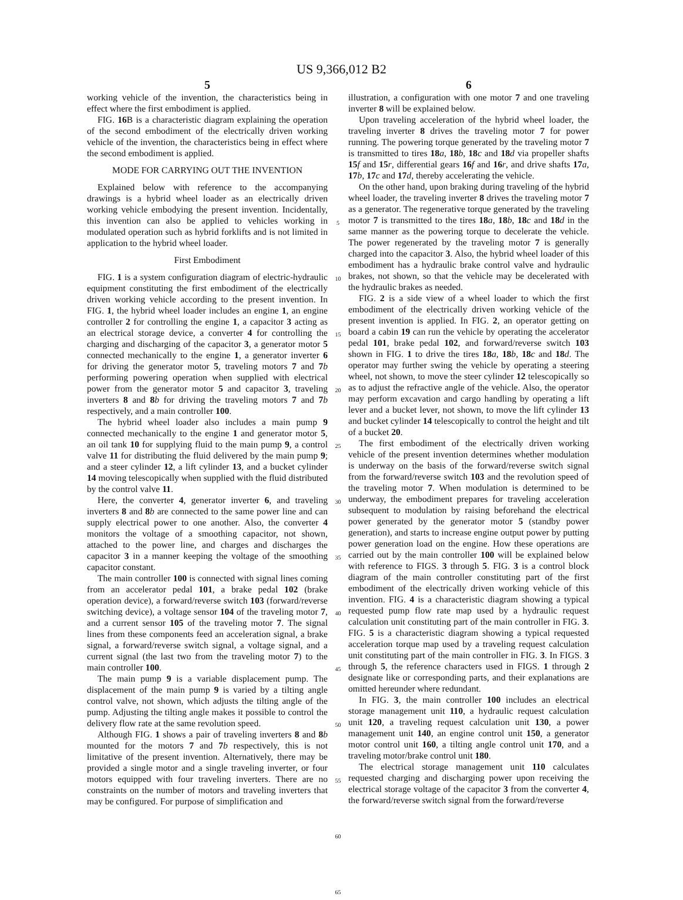US 9,366,012 B2
5
working vehicle of the invention, the characteristics being in effect where the first embodiment is applied.
FIG. 16 B is a characteristic diagram explaining the operation of the second embodiment of the electrically driven working vehicle of the invention, the characteristics being in effect where the second embodiment is applied.
MODE FOR CARRYING OUT THE INVENTION
Explained below with reference to the accompanying drawings is a hybrid wheel loader as an electrically driven working vehicle embodying the present invention. Incidentally, this invention can also be applied to vehicles working in modulated operation such as hybrid forklifts and is not limited in application to the hybrid wheel loader.
First Embodiment
FIG. 1 is a system configuration diagram of electric-hydraulic equipment constituting the first embodiment of the electrically driven working vehicle according to the present invention. In FIG. 1, the hybrid wheel loader includes an engine 1, an engine controller 2 for controlling the engine 1, a capacitor 3 acting as an electrical storage device, a converter 4 for controlling the charging and discharging of the capacitor 3, a generator motor 5 connected mechanically to the engine 1, a generator inverter 6 for driving the generator motor 5, traveling motors 7 and 7 b performing powering operation when supplied with electrical power from the generator motor 5 and capacitor 3, traveling inverters 8 and 8 b for driving the traveling motors 7 and 7 b respectively, and a main controller 100.
The hybrid wheel loader also includes a main pump 9 connected mechanically to the engine 1 and generator motor 5, an oil tank 10 for supplying fluid to the main pump 9, a control valve 11 for distributing the fluid delivered by the main pump 9; and a steer cylinder 12, a lift cylinder 13, and a bucket cylinder 14 moving telescopically when supplied with the fluid distributed by the control valve 11.
Here, the converter 4, generator inverter 6, and traveling inverters 8 and 8 b are connected to the same power line and can supply electrical power to one another. Also, the converter 4 monitors the voltage of a smoothing capacitor, not shown, attached to the power line, and charges and discharges the capacitor 3 in a manner keeping the voltage of the smoothing capacitor constant.
The main controller 100 is connected with signal lines coming from an accelerator pedal 101, a brake pedal 102 (brake operation device), a forward/reverse switch 103 (forward/reverse switching device), a voltage sensor 104 of the traveling motor 7, and a current sensor 105 of the traveling motor 7. The signal lines from these components feed an acceleration signal, a brake signal, a forward/reverse switch signal, a voltage signal, and a current signal (the last two from the traveling motor 7) to the main controller 100.
The main pump 9 is a variable displacement pump. The displacement of the main pump 9 is varied by a tilting angle control valve, not shown, which adjusts the tilting angle of the pump. Adjusting the tilting angle makes it possible to control the delivery flow rate at the same revolution speed.
Although FIG. 1 shows a pair of traveling inverters 8 and 8 b mounted for the motors 7 and 7 b respectively, this is not limitative of the present invention. Alternatively, there may be provided a single motor and a single traveling inverter, or four motors equipped with four traveling inverters. There are no constraints on the number of motors and traveling inverters that may be configured. For purpose of simplification and
5
10
15
20
25
30
35
40
45
50
55
60
65
6
illustration, a configuration with one motor 7 and one traveling inverter 8 will be explained below.
Upon traveling acceleration of the hybrid wheel loader, the traveling inverter 8 drives the traveling motor 7 for power running. The powering torque generated by the traveling motor 7 is transmitted to tires 18 a, 18 b, 18 c and 18 d via propeller shafts 15 f and 15 r, differential gears 16 f and 16 r, and drive shafts 17 a, 17 b, 17 c and 17 d, thereby accelerating the vehicle.
On the other hand, upon braking during traveling of the hybrid wheel loader, the traveling inverter 8 drives the traveling motor 7 as a generator. The regenerative torque generated by the traveling motor 7 is transmitted to the tires 18 a, 18 b, 18 c and 18 d in the same manner as the powering torque to decelerate the vehicle. The power regenerated by the traveling motor 7 is generally charged into the capacitor 3. Also, the hybrid wheel loader of this embodiment has a hydraulic brake control valve and hydraulic brakes, not shown, so that the vehicle may be decelerated with the hydraulic brakes as needed.
FIG. 2 is a side view of a wheel loader to which the first embodiment of the electrically driven working vehicle of the present invention is applied. In FIG. 2, an operator getting on board a cabin 19 can run the vehicle by operating the accelerator pedal 101, brake pedal 102, and forward/reverse switch 103 shown in FIG. 1 to drive the tires 18 a, 18 b, 18 c and 18 d. The operator may further swing the vehicle by operating a steering wheel, not shown, to move the steer cylinder 12 telescopically so as to adjust the refractive angle of the vehicle. Also, the operator may perform excavation and cargo handling by operating a lift lever and a bucket lever, not shown, to move the lift cylinder 13 and bucket cylinder 14 telescopically to control the height and tilt of a bucket 20.
The first embodiment of the electrically driven working vehicle of the present invention determines whether modulation is underway on the basis of the forward/reverse switch signal from the forward/reverse switch 103 and the revolution speed of the traveling motor 7. When modulation is determined to be underway, the embodiment prepares for traveling acceleration subsequent to modulation by raising beforehand the electrical power generated by the generator motor 5 (standby power generation), and starts to increase engine output power by putting power generation load on the engine. How these operations are carried out by the main controller 100 will be explained below with reference to FIGS. 3 through 5. FIG. 3 is a control block diagram of the main controller constituting part of the first embodiment of the electrically driven working vehicle of this invention. FIG. 4 is a characteristic diagram showing a typical requested pump flow rate map used by a hydraulic request calculation unit constituting part of the main controller in FIG. 3. FIG. 5 is a characteristic diagram showing a typical requested acceleration torque map used by a traveling request calculation unit constituting part of the main controller in FIG. 3. In FIGS. 3 through 5, the reference characters used in FIGS. 1 through 2 designate like or corresponding parts, and their explanations are omitted hereunder where redundant.
In FIG. 3, the main controller 100 includes an electrical storage management unit 110, a hydraulic request calculation unit 120, a traveling request calculation unit 130, a power management unit 140, an engine control unit 150, a generator motor control unit 160, a tilting angle control unit 170, and a traveling motor/brake control unit 180.
The electrical storage management unit 110 calculates requested charging and discharging power upon receiving the electrical storage voltage of the capacitor 3 from the converter 4, the forward/reverse switch signal from the forward/reverse